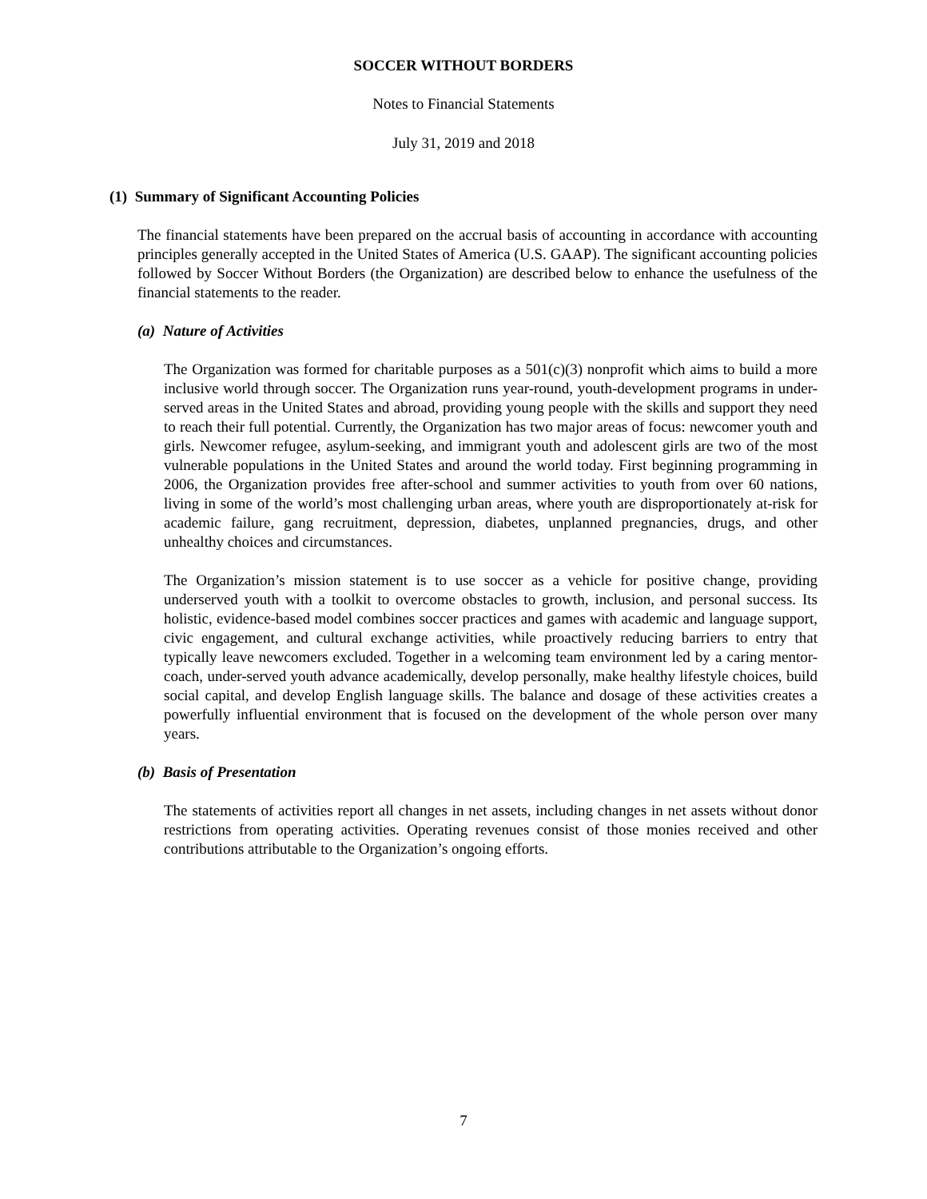SOCCER WITHOUT BORDERS
Notes to Financial Statements
July 31, 2019 and 2018
(1) Summary of Significant Accounting Policies
The financial statements have been prepared on the accrual basis of accounting in accordance with accounting principles generally accepted in the United States of America (U.S. GAAP). The significant accounting policies followed by Soccer Without Borders (the Organization) are described below to enhance the usefulness of the financial statements to the reader.
(a) Nature of Activities
The Organization was formed for charitable purposes as a 501(c)(3) nonprofit which aims to build a more inclusive world through soccer. The Organization runs year-round, youth-development programs in under-served areas in the United States and abroad, providing young people with the skills and support they need to reach their full potential. Currently, the Organization has two major areas of focus: newcomer youth and girls. Newcomer refugee, asylum-seeking, and immigrant youth and adolescent girls are two of the most vulnerable populations in the United States and around the world today. First beginning programming in 2006, the Organization provides free after-school and summer activities to youth from over 60 nations, living in some of the world’s most challenging urban areas, where youth are disproportionately at-risk for academic failure, gang recruitment, depression, diabetes, unplanned pregnancies, drugs, and other unhealthy choices and circumstances.
The Organization’s mission statement is to use soccer as a vehicle for positive change, providing underserved youth with a toolkit to overcome obstacles to growth, inclusion, and personal success. Its holistic, evidence-based model combines soccer practices and games with academic and language support, civic engagement, and cultural exchange activities, while proactively reducing barriers to entry that typically leave newcomers excluded. Together in a welcoming team environment led by a caring mentor-coach, under-served youth advance academically, develop personally, make healthy lifestyle choices, build social capital, and develop English language skills. The balance and dosage of these activities creates a powerfully influential environment that is focused on the development of the whole person over many years.
(b) Basis of Presentation
The statements of activities report all changes in net assets, including changes in net assets without donor restrictions from operating activities. Operating revenues consist of those monies received and other contributions attributable to the Organization’s ongoing efforts.
7